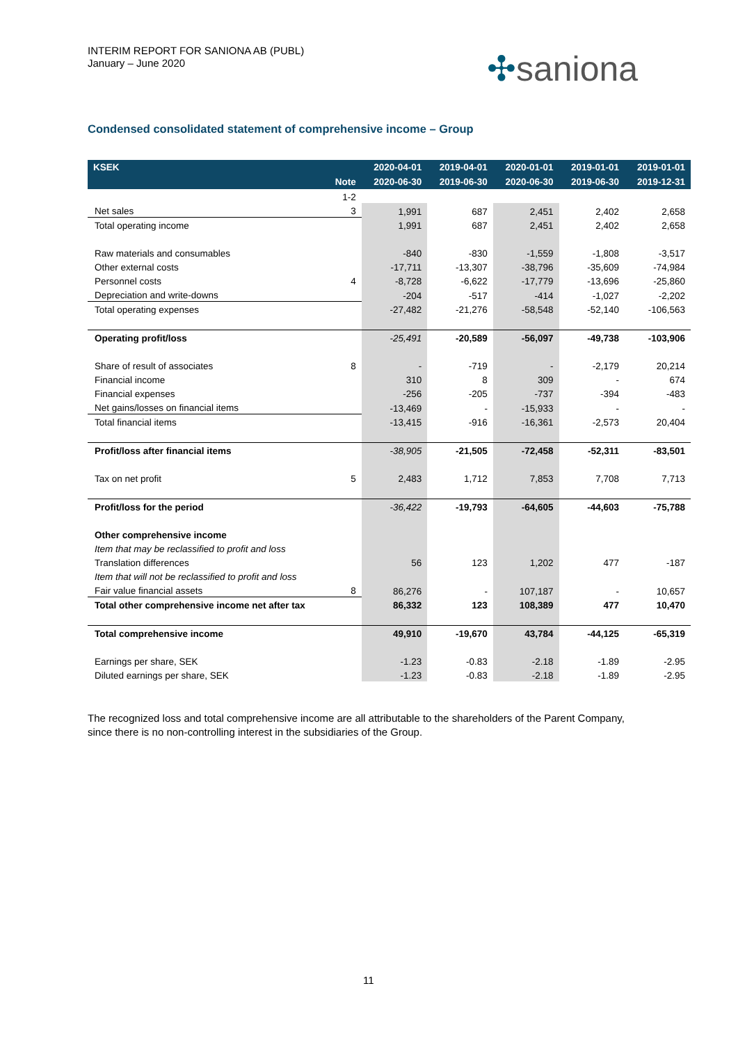INTERIM REPORT FOR SANIONA AB (PUBL)
January – June 2020
✣saniona
Condensed consolidated statement of comprehensive income – Group
| KSEK | | 2020-04-01 | 2019-04-01 | 2020-01-01 | 2019-01-01 | 2019-01-01 |
| --- | --- | --- | --- | --- | --- | --- |
| | Note | 2020-06-30 | 2019-06-30 | 2020-06-30 | 2019-06-30 | 2019-12-31 |
| | 1-2 | | | | | |
| Net sales | 3 | 1,991 | 687 | 2,451 | 2,402 | 2,658 |
| Total operating income | | 1,991 | 687 | 2,451 | 2,402 | 2,658 |
| Raw materials and consumables | | -840 | -830 | -1,559 | -1,808 | -3,517 |
| Other external costs | | -17,711 | -13,307 | -38,796 | -35,609 | -74,984 |
| Personnel costs | 4 | -8,728 | -6,622 | -17,779 | -13,696 | -25,860 |
| Depreciation and write-downs | | -204 | -517 | -414 | -1,027 | -2,202 |
| Total operating expenses | | -27,482 | -21,276 | -58,548 | -52,140 | -106,563 |
| Operating profit/loss | | -25,491 | -20,589 | -56,097 | -49,738 | -103,906 |
| Share of result of associates | 8 | - | -719 | - | -2,179 | 20,214 |
| Financial income | | 310 | 8 | 309 | - | 674 |
| Financial expenses | | -256 | -205 | -737 | -394 | -483 |
| Net gains/losses on financial items | | -13,469 | - | -15,933 | - | - |
| Total financial items | | -13,415 | -916 | -16,361 | -2,573 | 20,404 |
| Profit/loss after financial items | | -38,905 | -21,505 | -72,458 | -52,311 | -83,501 |
| Tax on net profit | 5 | 2,483 | 1,712 | 7,853 | 7,708 | 7,713 |
| Profit/loss for the period | | -36,422 | -19,793 | -64,605 | -44,603 | -75,788 |
| Other comprehensive income | | | | | | |
| Item that may be reclassified to profit and loss | | | | | | |
| Translation differences | | 56 | 123 | 1,202 | 477 | -187 |
| Item that will not be reclassified to profit and loss | | | | | | |
| Fair value financial assets | 8 | 86,276 | - | 107,187 | - | 10,657 |
| Total other comprehensive income net after tax | | 86,332 | 123 | 108,389 | 477 | 10,470 |
| Total comprehensive income | | 49,910 | -19,670 | 43,784 | -44,125 | -65,319 |
| Earnings per share, SEK | | -1.23 | -0.83 | -2.18 | -1.89 | -2.95 |
| Diluted earnings per share, SEK | | -1.23 | -0.83 | -2.18 | -1.89 | -2.95 |
The recognized loss and total comprehensive income are all attributable to the shareholders of the Parent Company, since there is no non-controlling interest in the subsidiaries of the Group.
11